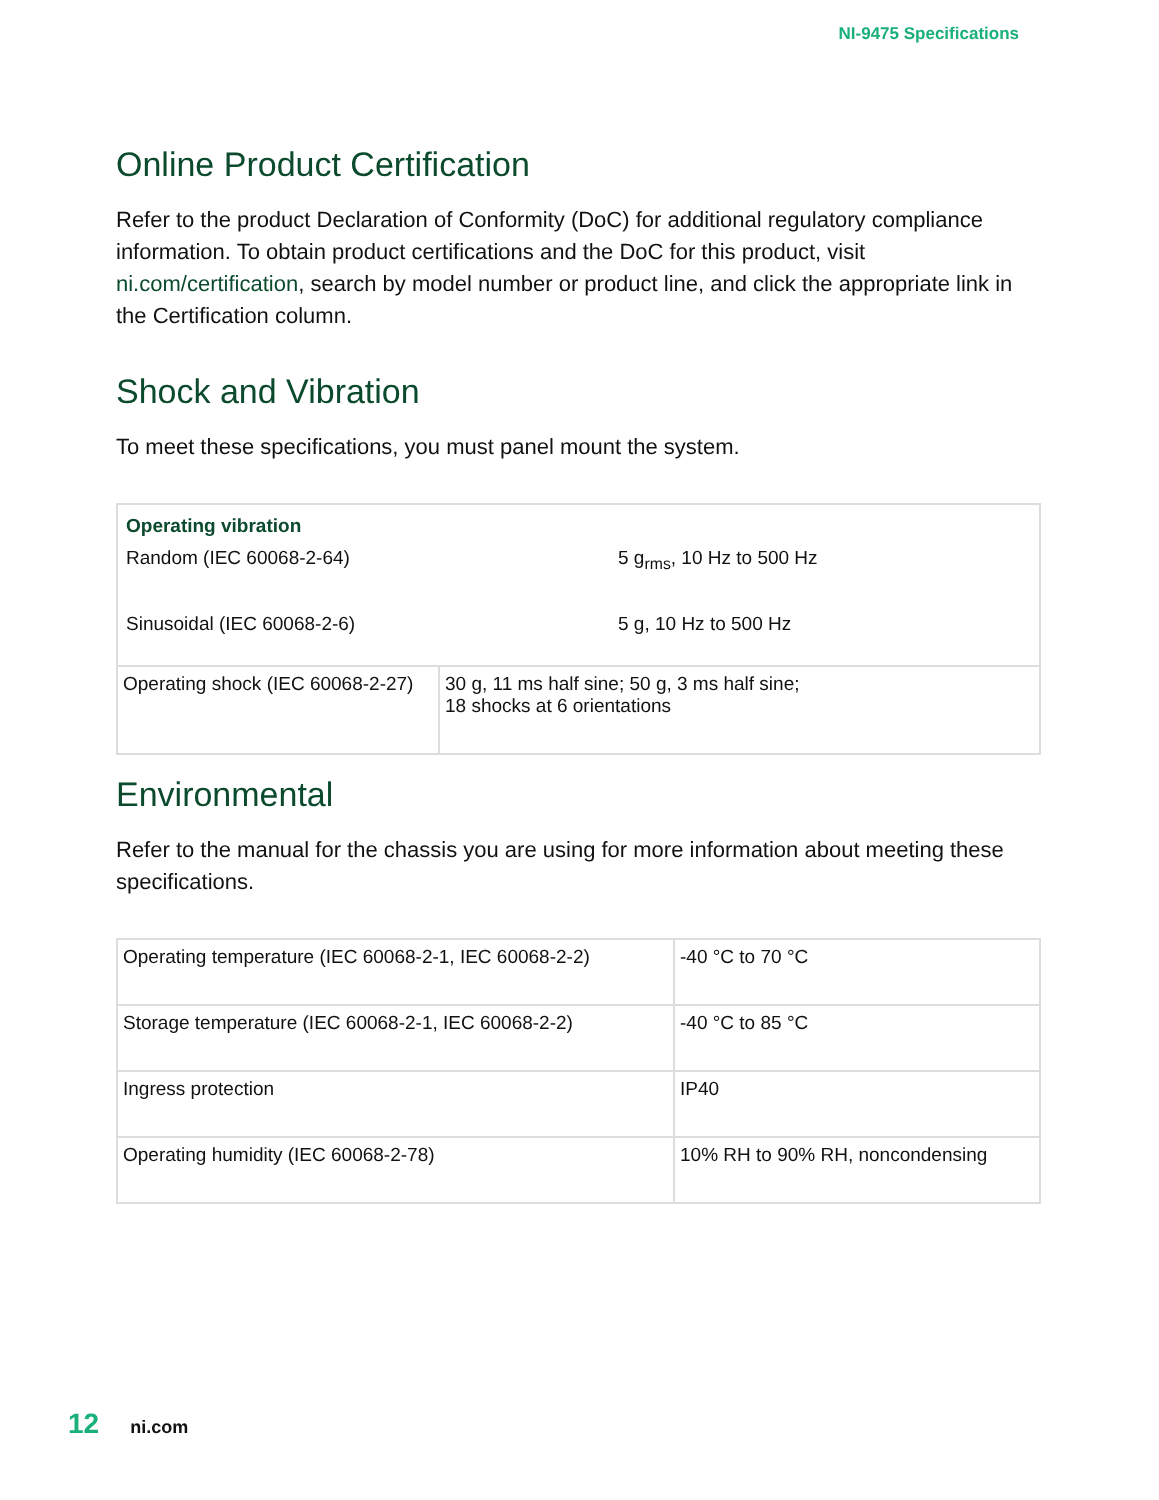NI-9475 Specifications
Online Product Certification
Refer to the product Declaration of Conformity (DoC) for additional regulatory compliance information. To obtain product certifications and the DoC for this product, visit ni.com/certification, search by model number or product line, and click the appropriate link in the Certification column.
Shock and Vibration
To meet these specifications, you must panel mount the system.
| Operating vibration Random (IEC 60068-2-64) 5 g<sub>rms</sub>, 10 Hz to 500 Hz Sinusoidal (IEC 60068-2-6) 5 g, 10 Hz to 500 Hz | |
| Operating shock (IEC 60068-2-27) | 30 g, 11 ms half sine; 50 g, 3 ms half sine; 18 shocks at 6 orientations |
Environmental
Refer to the manual for the chassis you are using for more information about meeting these specifications.
| Operating temperature (IEC 60068-2-1, IEC 60068-2-2) | -40 °C to 70 °C |
| Storage temperature (IEC 60068-2-1, IEC 60068-2-2) | -40 °C to 85 °C |
| Ingress protection | IP40 |
| Operating humidity (IEC 60068-2-78) | 10% RH to 90% RH, noncondensing |
12 ni.com